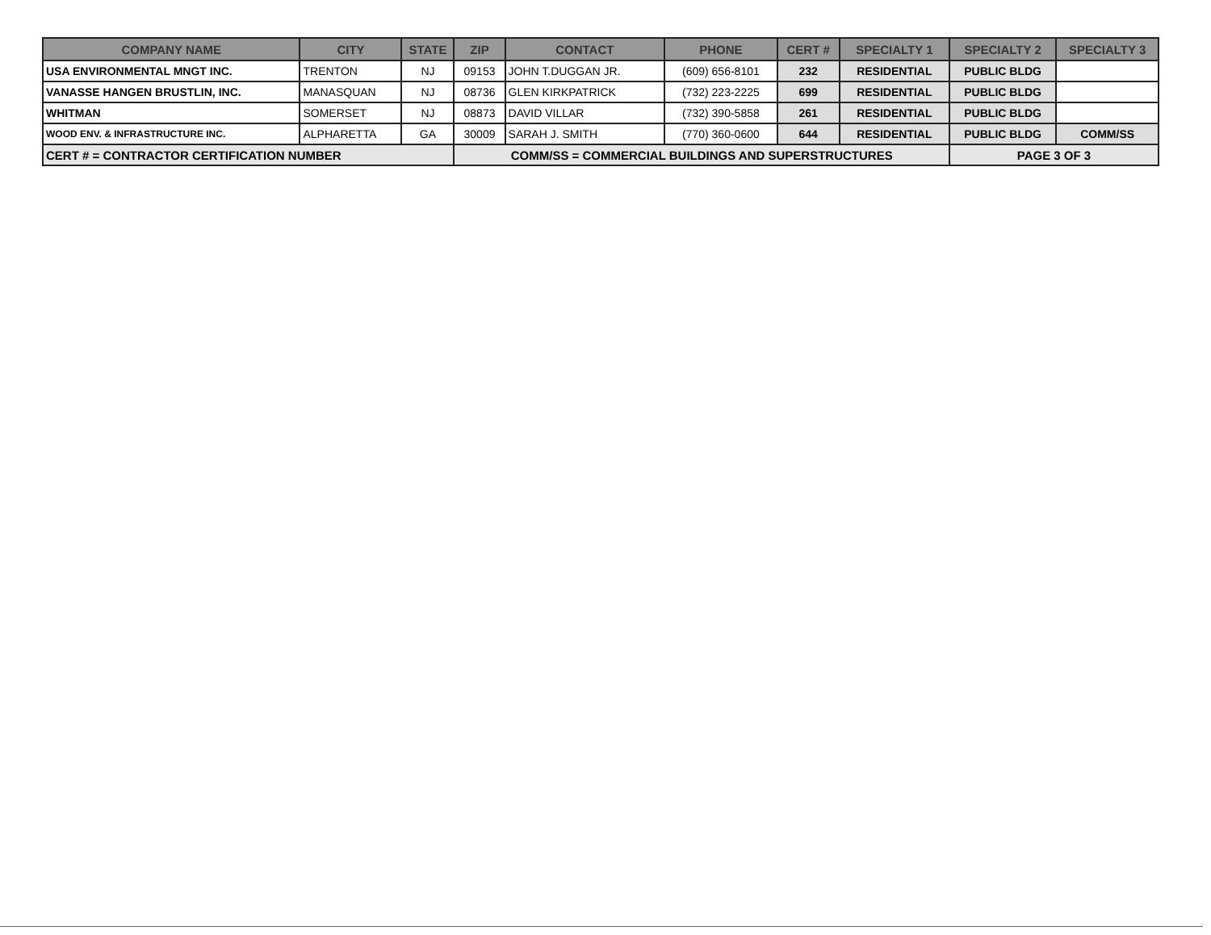| COMPANY NAME | CITY | STATE | ZIP | CONTACT | PHONE | CERT # | SPECIALTY 1 | SPECIALTY 2 | SPECIALTY 3 |
| --- | --- | --- | --- | --- | --- | --- | --- | --- | --- |
| USA ENVIRONMENTAL MNGT INC. | TRENTON | NJ | 09153 | JOHN T.DUGGAN JR. | (609) 656-8101 | 232 | RESIDENTIAL | PUBLIC BLDG | |
| VANASSE HANGEN BRUSTLIN, INC. | MANASQUAN | NJ | 08736 | GLEN KIRKPATRICK | (732) 223-2225 | 699 | RESIDENTIAL | PUBLIC BLDG | |
| WHITMAN | SOMERSET | NJ | 08873 | DAVID VILLAR | (732) 390-5858 | 261 | RESIDENTIAL | PUBLIC BLDG | |
| WOOD ENV. & INFRASTRUCTURE INC. | ALPHARETTA | GA | 30009 | SARAH J. SMITH | (770) 360-0600 | 644 | RESIDENTIAL | PUBLIC BLDG | COMM/SS |
| CERT # = CONTRACTOR CERTIFICATION NUMBER | | | COMM/SS = COMMERCIAL BUILDINGS AND SUPERSTRUCTURES | | | | | PAGE 3 OF 3 | |